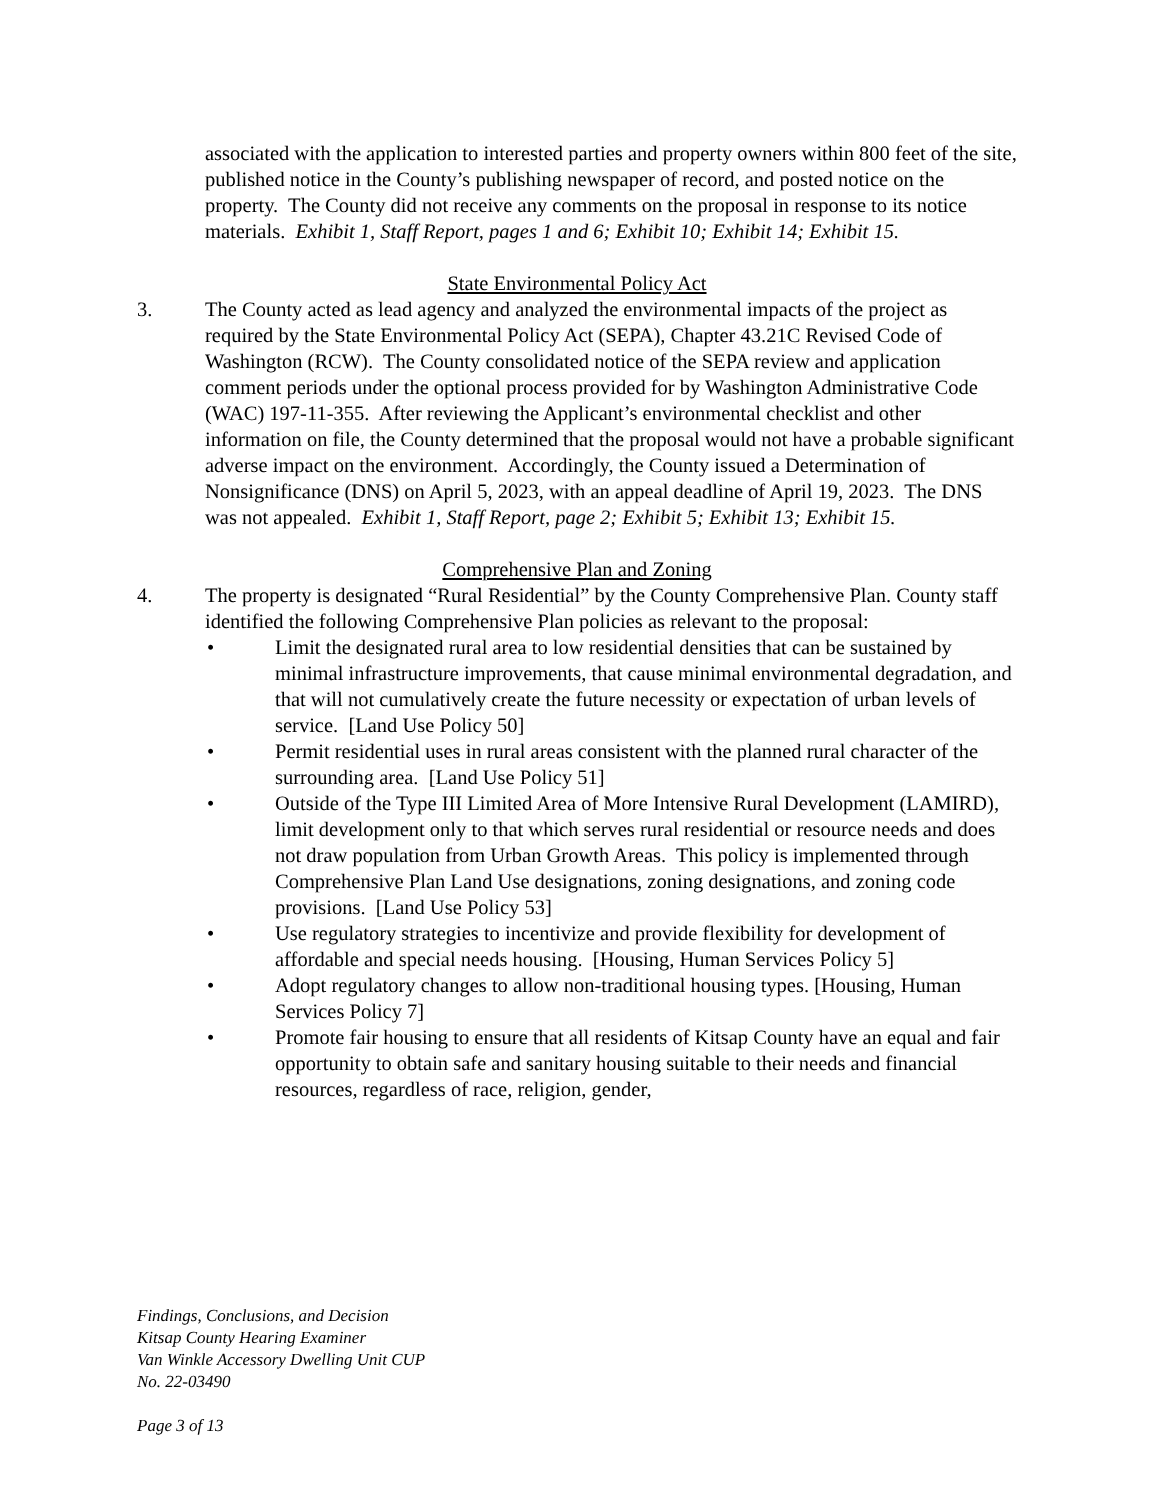associated with the application to interested parties and property owners within 800 feet of the site, published notice in the County’s publishing newspaper of record, and posted notice on the property. The County did not receive any comments on the proposal in response to its notice materials. Exhibit 1, Staff Report, pages 1 and 6; Exhibit 10; Exhibit 14; Exhibit 15.
State Environmental Policy Act
3. The County acted as lead agency and analyzed the environmental impacts of the project as required by the State Environmental Policy Act (SEPA), Chapter 43.21C Revised Code of Washington (RCW). The County consolidated notice of the SEPA review and application comment periods under the optional process provided for by Washington Administrative Code (WAC) 197-11-355. After reviewing the Applicant’s environmental checklist and other information on file, the County determined that the proposal would not have a probable significant adverse impact on the environment. Accordingly, the County issued a Determination of Nonsignificance (DNS) on April 5, 2023, with an appeal deadline of April 19, 2023. The DNS was not appealed. Exhibit 1, Staff Report, page 2; Exhibit 5; Exhibit 13; Exhibit 15.
Comprehensive Plan and Zoning
4. The property is designated “Rural Residential” by the County Comprehensive Plan. County staff identified the following Comprehensive Plan policies as relevant to the proposal:
• Limit the designated rural area to low residential densities that can be sustained by minimal infrastructure improvements, that cause minimal environmental degradation, and that will not cumulatively create the future necessity or expectation of urban levels of service. [Land Use Policy 50]
• Permit residential uses in rural areas consistent with the planned rural character of the surrounding area. [Land Use Policy 51]
• Outside of the Type III Limited Area of More Intensive Rural Development (LAMIRD), limit development only to that which serves rural residential or resource needs and does not draw population from Urban Growth Areas. This policy is implemented through Comprehensive Plan Land Use designations, zoning designations, and zoning code provisions. [Land Use Policy 53]
• Use regulatory strategies to incentivize and provide flexibility for development of affordable and special needs housing. [Housing, Human Services Policy 5]
• Adopt regulatory changes to allow non-traditional housing types. [Housing, Human Services Policy 7]
• Promote fair housing to ensure that all residents of Kitsap County have an equal and fair opportunity to obtain safe and sanitary housing suitable to their needs and financial resources, regardless of race, religion, gender,
Findings, Conclusions, and Decision
Kitsap County Hearing Examiner
Van Winkle Accessory Dwelling Unit CUP
No. 22-03490
Page 3 of 13